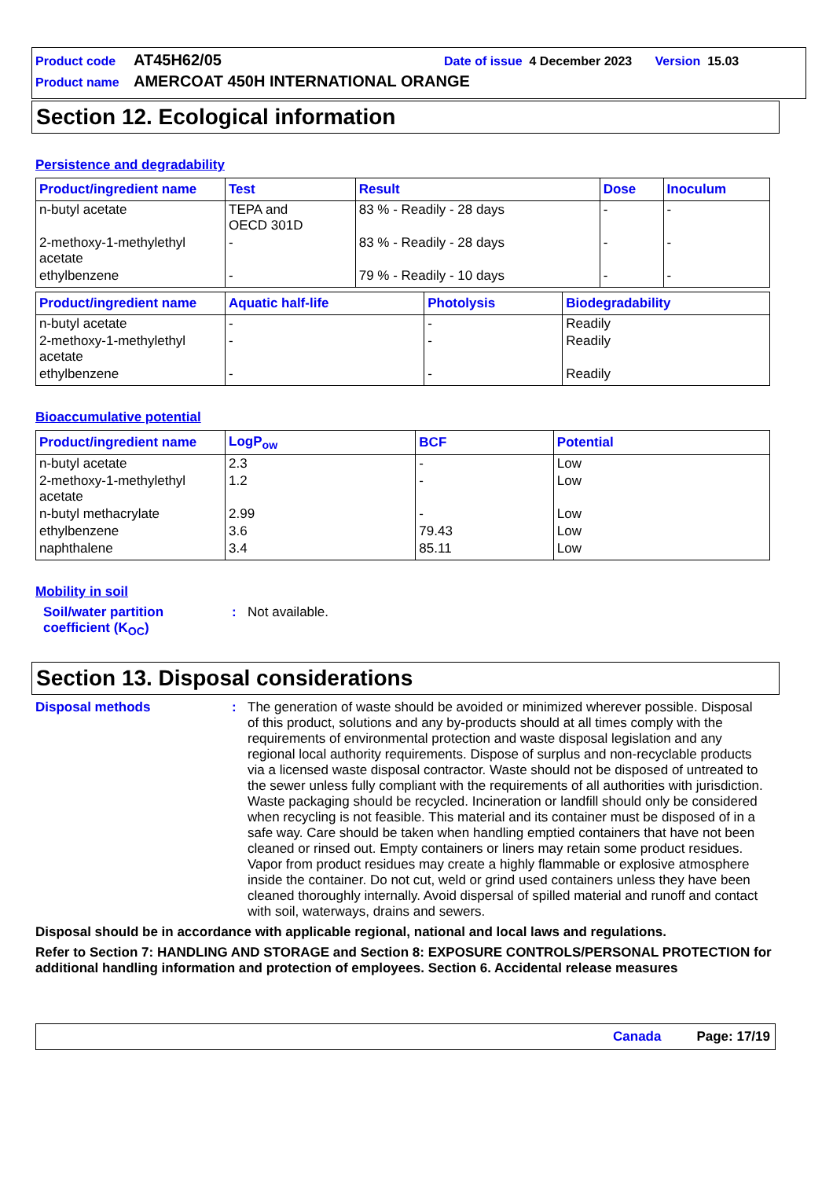Product code AT45H62/05 Date of issue 4 December 2023 Version 15.03
Product name AMERCOAT 450H INTERNATIONAL ORANGE
Section 12. Ecological information
Persistence and degradability
| Product/ingredient name | Test | Result | Dose | Inoculum |
| --- | --- | --- | --- | --- |
| n-butyl acetate | TEPA and OECD 301D | 83 % - Readily - 28 days | - | - |
| 2-methoxy-1-methylethyl acetate | - | 83 % - Readily - 28 days | - | - |
| ethylbenzene | - | 79 % - Readily - 10 days | - | - |
| Product/ingredient name | Aquatic half-life | Photolysis | Biodegradability |
| --- | --- | --- | --- |
| n-butyl acetate | - | - | Readily |
| 2-methoxy-1-methylethyl acetate | - | - | Readily |
| ethylbenzene | - | - | Readily |
Bioaccumulative potential
| Product/ingredient name | LogP<sub>ow</sub> | BCF | Potential |
| --- | --- | --- | --- |
| n-butyl acetate | 2.3 | - | Low |
| 2-methoxy-1-methylethyl acetate | 1.2 | - | Low |
| n-butyl methacrylate | 2.99 | - | Low |
| ethylbenzene | 3.6 | 79.43 | Low |
| naphthalene | 3.4 | 85.11 | Low |
Mobility in soil
Soil/water partition coefficient (K<sub>OC</sub>)
: Not available.
Section 13. Disposal considerations
Disposal methods : The generation of waste should be avoided or minimized wherever possible. Disposal of this product, solutions and any by-products should at all times comply with the requirements of environmental protection and waste disposal legislation and any regional local authority requirements. Dispose of surplus and non-recyclable products via a licensed waste disposal contractor. Waste should not be disposed of untreated to the sewer unless fully compliant with the requirements of all authorities with jurisdiction. Waste packaging should be recycled. Incineration or landfill should only be considered when recycling is not feasible. This material and its container must be disposed of in a safe way. Care should be taken when handling emptied containers that have not been cleaned or rinsed out. Empty containers or liners may retain some product residues. Vapor from product residues may create a highly flammable or explosive atmosphere inside the container. Do not cut, weld or grind used containers unless they have been cleaned thoroughly internally. Avoid dispersal of spilled material and runoff and contact with soil, waterways, drains and sewers.
Disposal should be in accordance with applicable regional, national and local laws and regulations.
Refer to Section 7: HANDLING AND STORAGE and Section 8: EXPOSURE CONTROLS/PERSONAL PROTECTION for additional handling information and protection of employees. Section 6. Accidental release measures
Canada Page: 17/19